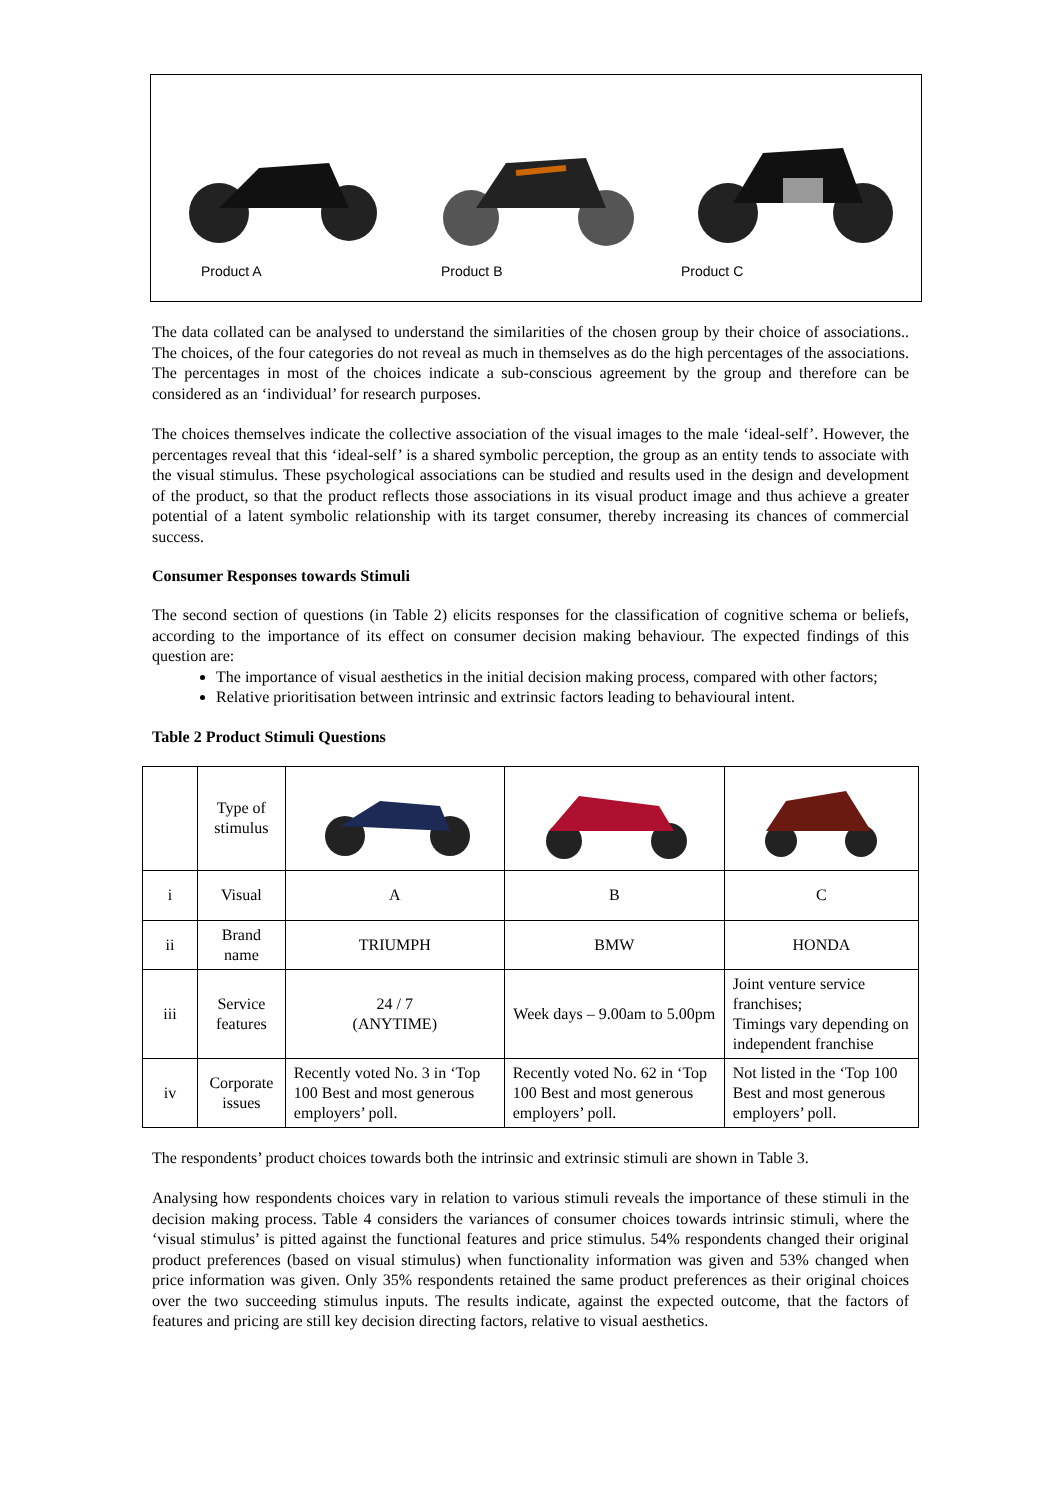Product A Product B Product C
The data collated can be analysed to understand the similarities of the chosen group by their choice of associations.. The choices, of the four categories do not reveal as much in themselves as do the high percentages of the associations. The percentages in most of the choices indicate a sub-conscious agreement by the group and therefore can be considered as an ‘individual’ for research purposes.
The choices themselves indicate the collective association of the visual images to the male ‘ideal-self’. However, the percentages reveal that this ‘ideal-self’ is a shared symbolic perception, the group as an entity tends to associate with the visual stimulus. These psychological associations can be studied and results used in the design and development of the product, so that the product reflects those associations in its visual product image and thus achieve a greater potential of a latent symbolic relationship with its target consumer, thereby increasing its chances of commercial success.
Consumer Responses towards Stimuli
The second section of questions (in Table 2) elicits responses for the classification of cognitive schema or beliefs, according to the importance of its effect on consumer decision making behaviour. The expected findings of this question are:
The importance of visual aesthetics in the initial decision making process, compared with other factors;
Relative prioritisation between intrinsic and extrinsic factors leading to behavioural intent.
Table 2 Product Stimuli Questions
| | Type of stimulus | | | |
| i | Visual | A | B | C |
| ii | Brand name | TRIUMPH | BMW | HONDA |
| iii | Service features | 24 / 7 (ANYTIME) | Week days – 9.00am to 5.00pm | Joint venture service franchises; Timings vary depending on independent franchise |
| iv | Corporate issues | Recently voted No. 3 in ‘Top 100 Best and most generous employers’ poll. | Recently voted No. 62 in ‘Top 100 Best and most generous employers’ poll. | Not listed in the ‘Top 100 Best and most generous employers’ poll. |
The respondents’ product choices towards both the intrinsic and extrinsic stimuli are shown in Table 3.
Analysing how respondents choices vary in relation to various stimuli reveals the importance of these stimuli in the decision making process. Table 4 considers the variances of consumer choices towards intrinsic stimuli, where the ‘visual stimulus’ is pitted against the functional features and price stimulus. 54% respondents changed their original product preferences (based on visual stimulus) when functionality information was given and 53% changed when price information was given. Only 35% respondents retained the same product preferences as their original choices over the two succeeding stimulus inputs. The results indicate, against the expected outcome, that the factors of features and pricing are still key decision directing factors, relative to visual aesthetics.